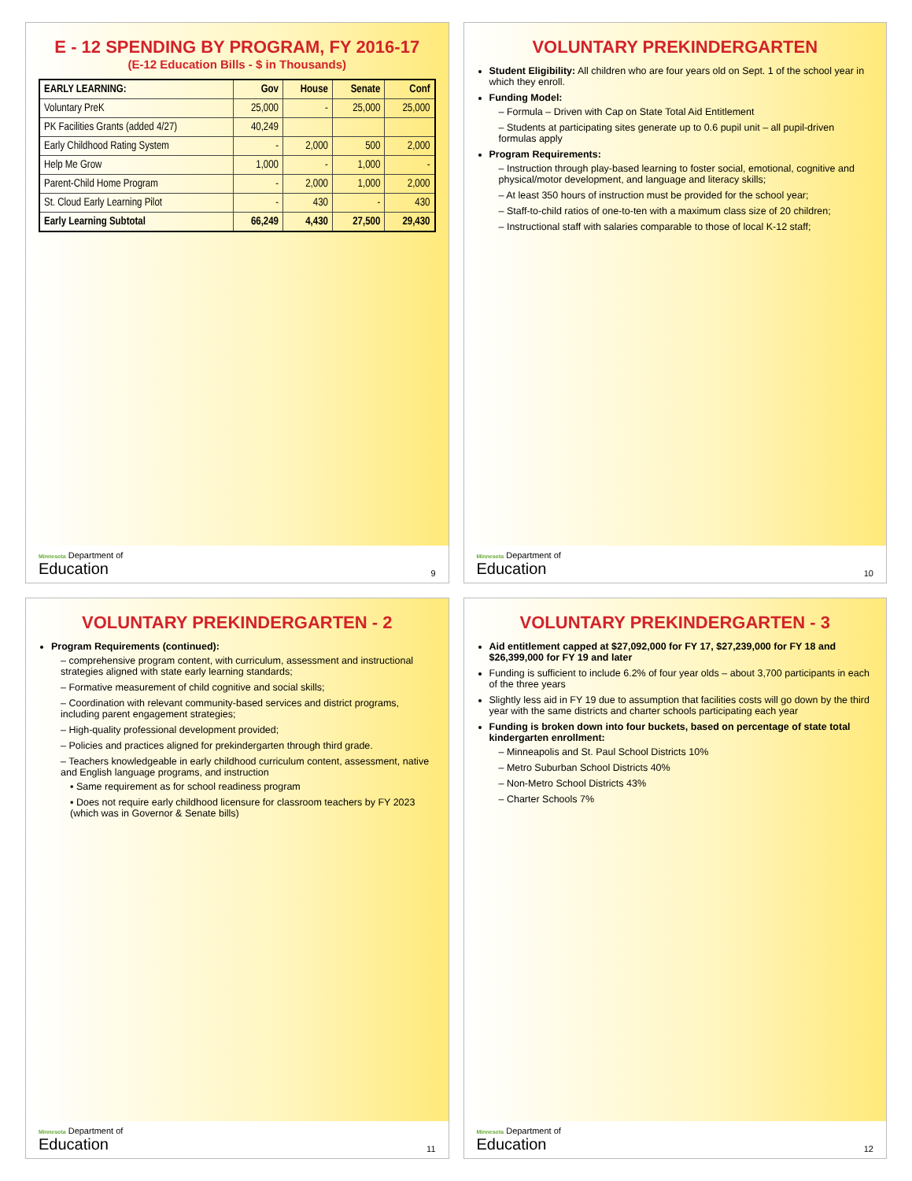E - 12 SPENDING BY PROGRAM, FY 2016-17
(E-12 Education Bills - $ in Thousands)
| EARLY LEARNING: | Gov | House | Senate | Conf |
| --- | --- | --- | --- | --- |
| Voluntary PreK | 25,000 | - | 25,000 | 25,000 |
| PK Facilities Grants (added 4/27) | 40,249 | | | |
| Early Childhood Rating System | - | 2,000 | 500 | 2,000 |
| Help Me Grow | 1,000 | - | 1,000 | - |
| Parent-Child Home Program | - | 2,000 | 1,000 | 2,000 |
| St. Cloud Early Learning Pilot | - | 430 | - | 430 |
| Early Learning Subtotal | 66,249 | 4,430 | 27,500 | 29,430 |
Minnesota Department of
Education
9
VOLUNTARY PREKINDERGARTEN
Student Eligibility: All children who are four years old on Sept. 1 of the school year in which they enroll.
Funding Model:
– Formula – Driven with Cap on State Total Aid Entitlement
– Students at participating sites generate up to 0.6 pupil unit – all pupil-driven formulas apply
Program Requirements:
– Instruction through play-based learning to foster social, emotional, cognitive and physical/motor development, and language and literacy skills;
– At least 350 hours of instruction must be provided for the school year;
– Staff-to-child ratios of one-to-ten with a maximum class size of 20 children;
– Instructional staff with salaries comparable to those of local K-12 staff;
Minnesota Department of
Education
10
VOLUNTARY PREKINDERGARTEN - 2
Program Requirements (continued):
– comprehensive program content, with curriculum, assessment and instructional strategies aligned with state early learning standards;
– Formative measurement of child cognitive and social skills;
– Coordination with relevant community-based services and district programs, including parent engagement strategies;
– High-quality professional development provided;
– Policies and practices aligned for prekindergarten through third grade.
– Teachers knowledgeable in early childhood curriculum content, assessment, native and English language programs, and instruction
▪ Same requirement as for school readiness program
▪ Does not require early childhood licensure for classroom teachers by FY 2023 (which was in Governor & Senate bills)
Minnesota Department of
Education
11
VOLUNTARY PREKINDERGARTEN - 3
Aid entitlement capped at $27,092,000 for FY 17, $27,239,000 for FY 18 and $26,399,000 for FY 19 and later
Funding is sufficient to include 6.2% of four year olds – about 3,700 participants in each of the three years
Slightly less aid in FY 19 due to assumption that facilities costs will go down by the third year with the same districts and charter schools participating each year
Funding is broken down into four buckets, based on percentage of state total kindergarten enrollment:
– Minneapolis and St. Paul School Districts 10%
– Metro Suburban School Districts 40%
– Non-Metro School Districts 43%
– Charter Schools 7%
Minnesota Department of
Education
12